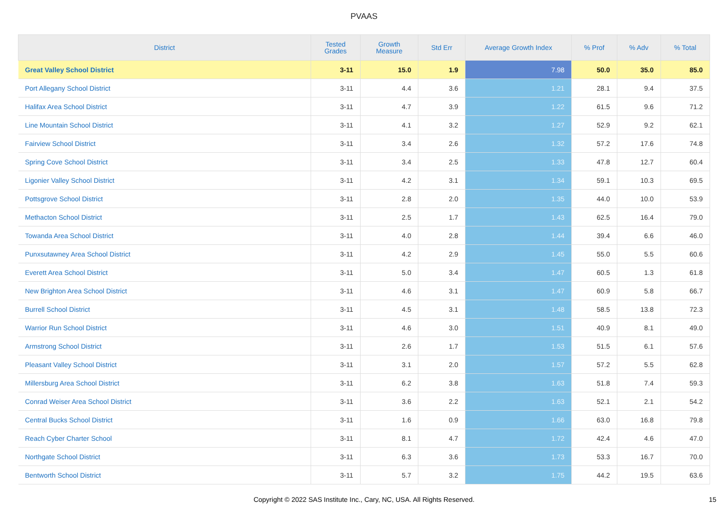PVAAS
| District | Tested Grades | Growth Measure | Std Err | Average Growth Index | % Prof | % Adv | % Total |
| --- | --- | --- | --- | --- | --- | --- | --- |
| Great Valley School District | 3-11 | 15.0 | 1.9 | 7.98 | 50.0 | 35.0 | 85.0 |
| Port Allegany School District | 3-11 | 4.4 | 3.6 | 1.21 | 28.1 | 9.4 | 37.5 |
| Halifax Area School District | 3-11 | 4.7 | 3.9 | 1.22 | 61.5 | 9.6 | 71.2 |
| Line Mountain School District | 3-11 | 4.1 | 3.2 | 1.27 | 52.9 | 9.2 | 62.1 |
| Fairview School District | 3-11 | 3.4 | 2.6 | 1.32 | 57.2 | 17.6 | 74.8 |
| Spring Cove School District | 3-11 | 3.4 | 2.5 | 1.33 | 47.8 | 12.7 | 60.4 |
| Ligonier Valley School District | 3-11 | 4.2 | 3.1 | 1.34 | 59.1 | 10.3 | 69.5 |
| Pottsgrove School District | 3-11 | 2.8 | 2.0 | 1.35 | 44.0 | 10.0 | 53.9 |
| Methacton School District | 3-11 | 2.5 | 1.7 | 1.43 | 62.5 | 16.4 | 79.0 |
| Towanda Area School District | 3-11 | 4.0 | 2.8 | 1.44 | 39.4 | 6.6 | 46.0 |
| Punxsutawney Area School District | 3-11 | 4.2 | 2.9 | 1.45 | 55.0 | 5.5 | 60.6 |
| Everett Area School District | 3-11 | 5.0 | 3.4 | 1.47 | 60.5 | 1.3 | 61.8 |
| New Brighton Area School District | 3-11 | 4.6 | 3.1 | 1.47 | 60.9 | 5.8 | 66.7 |
| Burrell School District | 3-11 | 4.5 | 3.1 | 1.48 | 58.5 | 13.8 | 72.3 |
| Warrior Run School District | 3-11 | 4.6 | 3.0 | 1.51 | 40.9 | 8.1 | 49.0 |
| Armstrong School District | 3-11 | 2.6 | 1.7 | 1.53 | 51.5 | 6.1 | 57.6 |
| Pleasant Valley School District | 3-11 | 3.1 | 2.0 | 1.57 | 57.2 | 5.5 | 62.8 |
| Millersburg Area School District | 3-11 | 6.2 | 3.8 | 1.63 | 51.8 | 7.4 | 59.3 |
| Conrad Weiser Area School District | 3-11 | 3.6 | 2.2 | 1.63 | 52.1 | 2.1 | 54.2 |
| Central Bucks School District | 3-11 | 1.6 | 0.9 | 1.66 | 63.0 | 16.8 | 79.8 |
| Reach Cyber Charter School | 3-11 | 8.1 | 4.7 | 1.72 | 42.4 | 4.6 | 47.0 |
| Northgate School District | 3-11 | 6.3 | 3.6 | 1.73 | 53.3 | 16.7 | 70.0 |
| Bentworth School District | 3-11 | 5.7 | 3.2 | 1.75 | 44.2 | 19.5 | 63.6 |
Copyright © 2022 SAS Institute Inc., Cary, NC, USA. All Rights Reserved. 15